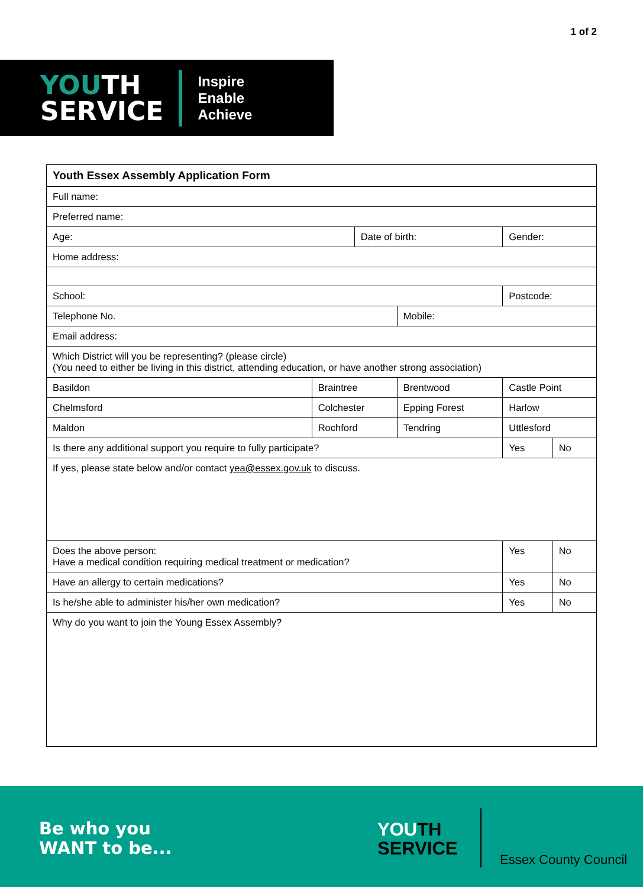1 of 2
YOUTH
SERVICE
Inspire
Enable
Achieve
| Youth Essex Assembly Application Form | | | | | |
| Full name: | | | | | |
| Preferred name: | | | | | |
| Age: | | Date of birth: | | Gender: | |
| Home address: | | | | | |
| School: | | | | Postcode: | |
| Telephone No. | | | Mobile: | | |
| Email address: | | | | | |
| Which District will you be representing? (please circle) (You need to either be living in this district, attending education, or have another strong association) | | | | | |
| Basildon | Braintree | | Brentwood | Castle Point | |
| Chelmsford | Colchester | | Epping Forest | Harlow | |
| Maldon | Rochford | | Tendring | Uttlesford | |
| Is there any additional support you require to fully participate? | | | | Yes | No |
| If yes, please state below and/or contact yea@essex.gov.uk to discuss. | | | | | |
| Does the above person: Have a medical condition requiring medical treatment or medication? | | | | Yes | No |
| Have an allergy to certain medications? | | | | Yes | No |
| Is he/she able to administer his/her own medication? | | | | Yes | No |
| Why do you want to join the Young Essex Assembly? | | | | | |
Be who you
WANT to be...
YOUTH
SERVICE
Essex County Council